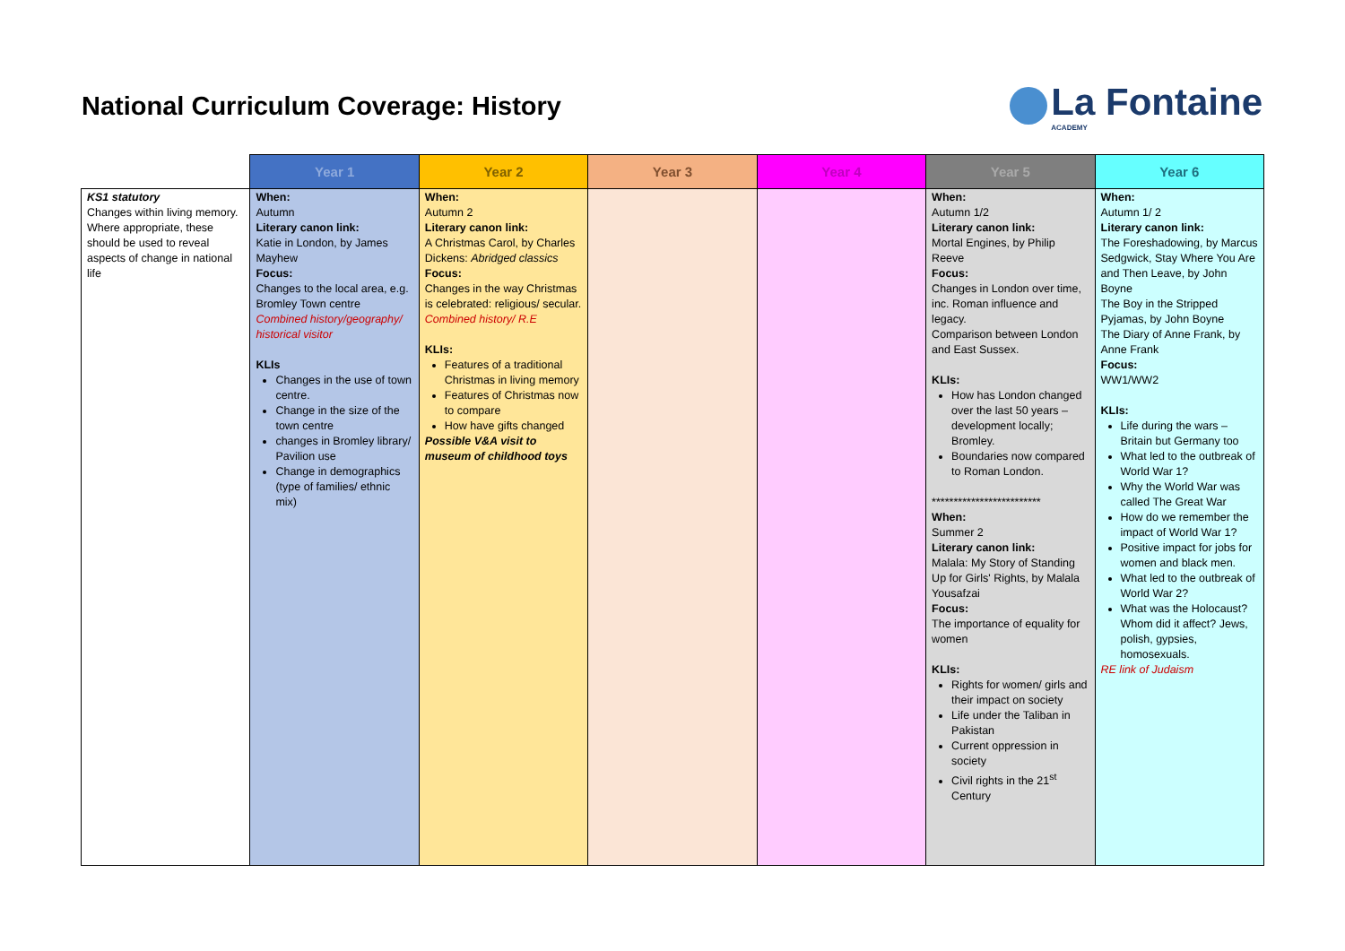National Curriculum Coverage: History
La Fontaine
ACADEMY
| | Year 1 | Year 2 | Year 3 | Year 4 | Year 5 | Year 6 |
| --- | --- | --- | --- | --- | --- | --- |
| KS1 statutory Changes within living memory. Where appropriate, these should be used to reveal aspects of change in national life | When: Autumn Literary canon link: Katie in London, by James Mayhew Focus: Changes to the local area, e.g. Bromley Town centre Combined history/geography/ historical visitor KLIs Changes in the use of town centre. Change in the size of the town centre changes in Bromley library/ Pavilion use Change in demographics (type of families/ ethnic mix) | When: Autumn 2 Literary canon link: A Christmas Carol, by Charles Dickens: Abridged classics Focus: Changes in the way Christmas is celebrated: religious/ secular. Combined history/ R.E KLIs: Features of a traditional Christmas in living memory Features of Christmas now to compare How have gifts changed Possible V&A visit to museum of childhood toys | | | When: Autumn 1/2 Literary canon link: Mortal Engines, by Philip Reeve Focus: Changes in London over time, inc. Roman influence and legacy. Comparison between London and East Sussex. KLIs: How has London changed over the last 50 years – development locally; Bromley. Boundaries now compared to Roman London. ************************* When: Summer 2 Literary canon link: Malala: My Story of Standing Up for Girls' Rights, by Malala Yousafzai Focus: The importance of equality for women KLIs: Rights for women/ girls and their impact on society Life under the Taliban in Pakistan Current oppression in society Civil rights in the 21<sup>st</sup> Century | When: Autumn 1/ 2 Literary canon link: The Foreshadowing, by Marcus Sedgwick, Stay Where You Are and Then Leave, by John Boyne The Boy in the Stripped Pyjamas, by John Boyne The Diary of Anne Frank, by Anne Frank Focus: WW1/WW2 KLIs: Life during the wars – Britain but Germany too What led to the outbreak of World War 1? Why the World War was called The Great War How do we remember the impact of World War 1? Positive impact for jobs for women and black men. What led to the outbreak of World War 2? What was the Holocaust? Whom did it affect? Jews, polish, gypsies, homosexuals. RE link of Judaism |